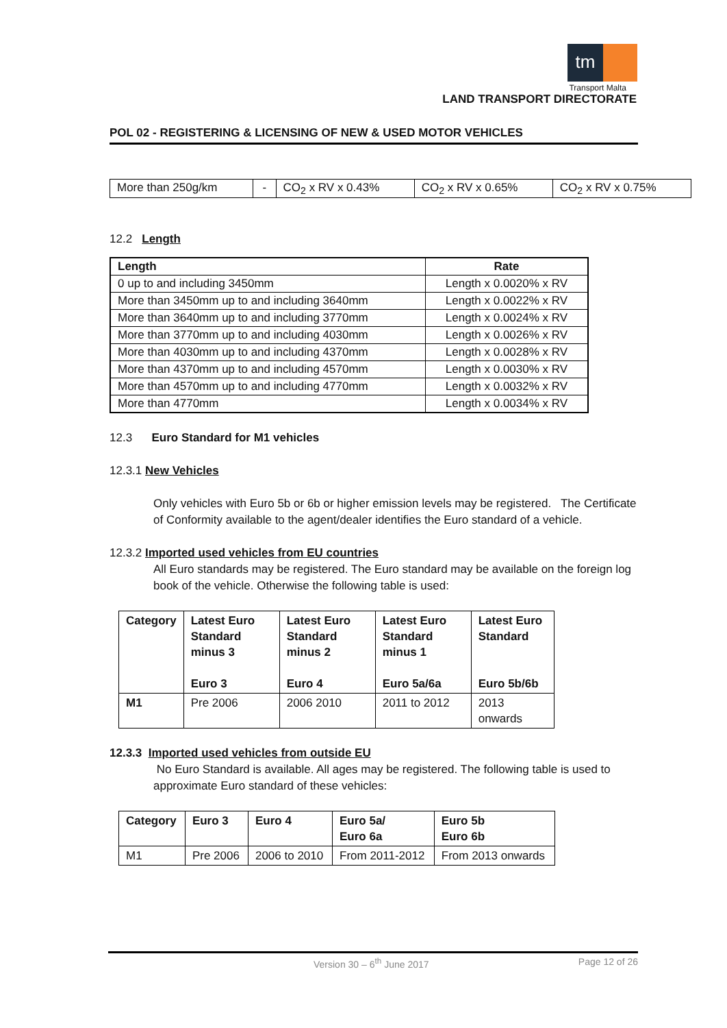tm
Transport Malta
LAND TRANSPORT DIRECTORATE
POL 02 - REGISTERING & LICENSING OF NEW & USED MOTOR VEHICLES
| More than 250g/km | - | CO<sub>2</sub> x RV x 0.43% | CO<sub>2</sub> x RV x 0.65% | CO<sub>2</sub> x RV x 0.75% |
12.2 Length
| Length | Rate |
| --- | --- |
| 0 up to and including 3450mm | Length x 0.0020% x RV |
| More than 3450mm up to and including 3640mm | Length x 0.0022% x RV |
| More than 3640mm up to and including 3770mm | Length x 0.0024% x RV |
| More than 3770mm up to and including 4030mm | Length x 0.0026% x RV |
| More than 4030mm up to and including 4370mm | Length x 0.0028% x RV |
| More than 4370mm up to and including 4570mm | Length x 0.0030% x RV |
| More than 4570mm up to and including 4770mm | Length x 0.0032% x RV |
| More than 4770mm | Length x 0.0034% x RV |
12.3 Euro Standard for M1 vehicles
12.3.1 New Vehicles
Only vehicles with Euro 5b or 6b or higher emission levels may be registered. The Certificate of Conformity available to the agent/dealer identifies the Euro standard of a vehicle.
12.3.2 Imported used vehicles from EU countries
All Euro standards may be registered. The Euro standard may be available on the foreign log book of the vehicle. Otherwise the following table is used:
| Category | Latest Euro Standard minus 3 Euro 3 | Latest Euro Standard minus 2 Euro 4 | Latest Euro Standard minus 1 Euro 5a/6a | Latest Euro Standard Euro 5b/6b |
| --- | --- | --- | --- | --- |
| M1 | Pre 2006 | 2006 2010 | 2011 to 2012 | 2013 onwards |
12.3.3 Imported used vehicles from outside EU
No Euro Standard is available. All ages may be registered. The following table is used to approximate Euro standard of these vehicles:
| Category | Euro 3 | Euro 4 | Euro 5a/ Euro 6a | Euro 5b Euro 6b |
| --- | --- | --- | --- | --- |
| M1 | Pre 2006 | 2006 to 2010 | From 2011-2012 | From 2013 onwards |
Version 30 – 6<sup>th</sup> June 2017 Page 12 of 26